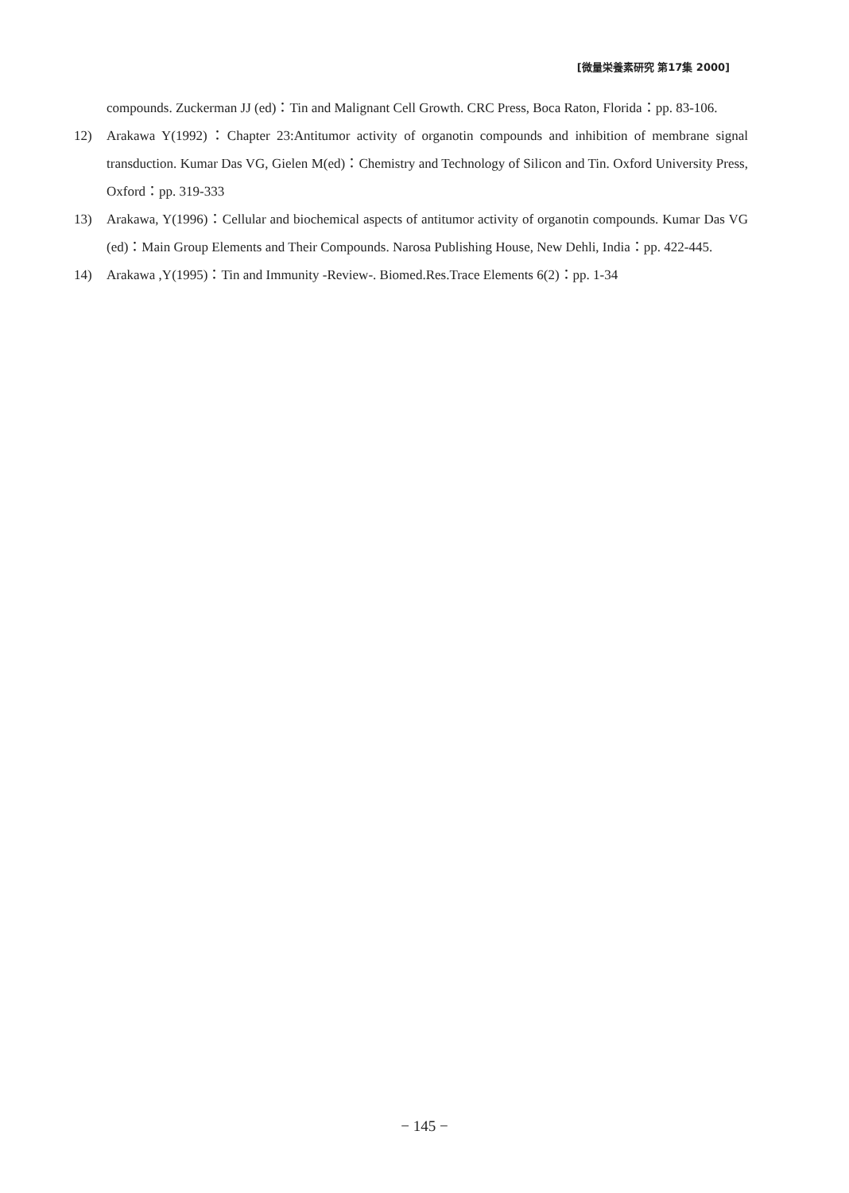[微量栄養素研究 第17集 2000]
compounds. Zuckerman JJ (ed)：Tin and Malignant Cell Growth. CRC Press, Boca Raton, Florida：pp. 83-106.
12) Arakawa Y(1992)：Chapter 23:Antitumor activity of organotin compounds and inhibition of membrane signal transduction. Kumar Das VG, Gielen M(ed)：Chemistry and Technology of Silicon and Tin. Oxford University Press, Oxford：pp. 319-333
13) Arakawa, Y(1996)：Cellular and biochemical aspects of antitumor activity of organotin compounds. Kumar Das VG (ed)：Main Group Elements and Their Compounds. Narosa Publishing House, New Dehli, India：pp. 422-445.
14) Arakawa ,Y(1995)：Tin and Immunity -Review-. Biomed.Res.Trace Elements 6(2)：pp. 1-34
− 145 −